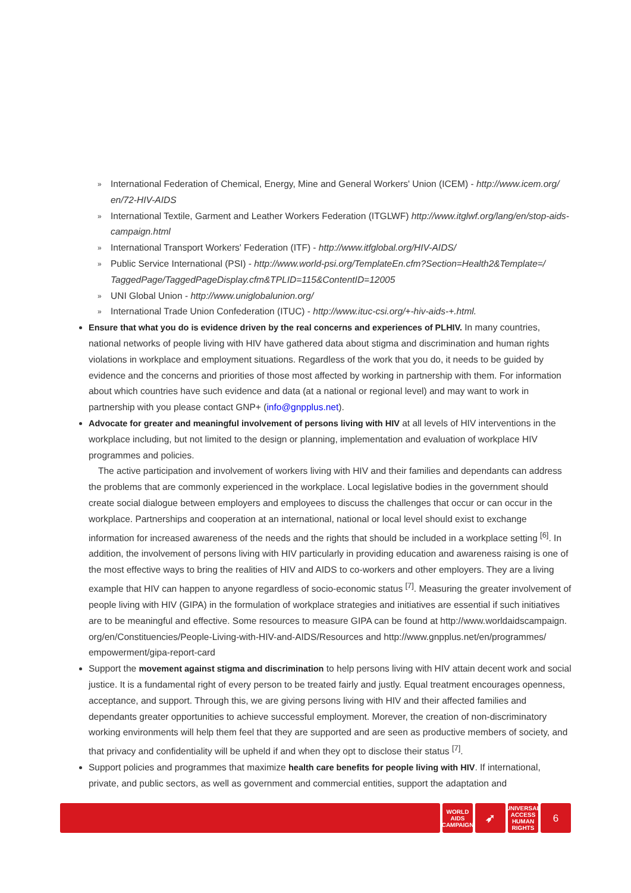» International Federation of Chemical, Energy, Mine and General Workers' Union (ICEM) - http://www.icem.org/ en/72-HIV-AIDS
» International Textile, Garment and Leather Workers Federation (ITGLWF) http://www.itglwf.org/lang/en/stop-aids-campaign.html
» International Transport Workers' Federation (ITF) - http://www.itfglobal.org/HIV-AIDS/
» Public Service International (PSI) - http://www.world-psi.org/TemplateEn.cfm?Section=Health2&Template=/ TaggedPage/TaggedPageDisplay.cfm&TPLID=115&ContentID=12005
» UNI Global Union - http://www.uniglobalunion.org/
» International Trade Union Confederation (ITUC) - http://www.ituc-csi.org/+-hiv-aids-+.html.
Ensure that what you do is evidence driven by the real concerns and experiences of PLHIV. In many countries, national networks of people living with HIV have gathered data about stigma and discrimination and human rights violations in workplace and employment situations. Regardless of the work that you do, it needs to be guided by evidence and the concerns and priorities of those most affected by working in partnership with them. For information about which countries have such evidence and data (at a national or regional level) and may want to work in partnership with you please contact GNP+ (info@gnpplus.net).
Advocate for greater and meaningful involvement of persons living with HIV at all levels of HIV interventions in the workplace including, but not limited to the design or planning, implementation and evaluation of workplace HIV programmes and policies.
The active participation and involvement of workers living with HIV and their families and dependants can address the problems that are commonly experienced in the workplace. Local legislative bodies in the government should create social dialogue between employers and employees to discuss the challenges that occur or can occur in the workplace. Partnerships and cooperation at an international, national or local level should exist to exchange information for increased awareness of the needs and the rights that should be included in a workplace setting <sup>[6]</sup>. In addition, the involvement of persons living with HIV particularly in providing education and awareness raising is one of the most effective ways to bring the realities of HIV and AIDS to co-workers and other employers. They are a living example that HIV can happen to anyone regardless of socio-economic status <sup>[7]</sup>. Measuring the greater involvement of people living with HIV (GIPA) in the formulation of workplace strategies and initiatives are essential if such initiatives are to be meaningful and effective. Some resources to measure GIPA can be found at http://www.worldaidscampaign. org/en/Constituencies/People-Living-with-HIV-and-AIDS/Resources and http://www.gnpplus.net/en/programmes/ empowerment/gipa-report-card
Support the movement against stigma and discrimination to help persons living with HIV attain decent work and social justice. It is a fundamental right of every person to be treated fairly and justly. Equal treatment encourages openness, acceptance, and support. Through this, we are giving persons living with HIV and their affected families and dependants greater opportunities to achieve successful employment. Morever, the creation of non-discriminatory working environments will help them feel that they are supported and are seen as productive members of society, and that privacy and confidentiality will be upheld if and when they opt to disclose their status <sup>[7]</sup>.
Support policies and programmes that maximize health care benefits for people living with HIV. If international, private, and public sectors, as well as government and commercial entities, support the adaptation and
WORLD AIDS CAMPAIGN
➶
UNIVERSAL ACCESS HUMAN RIGHTS
6